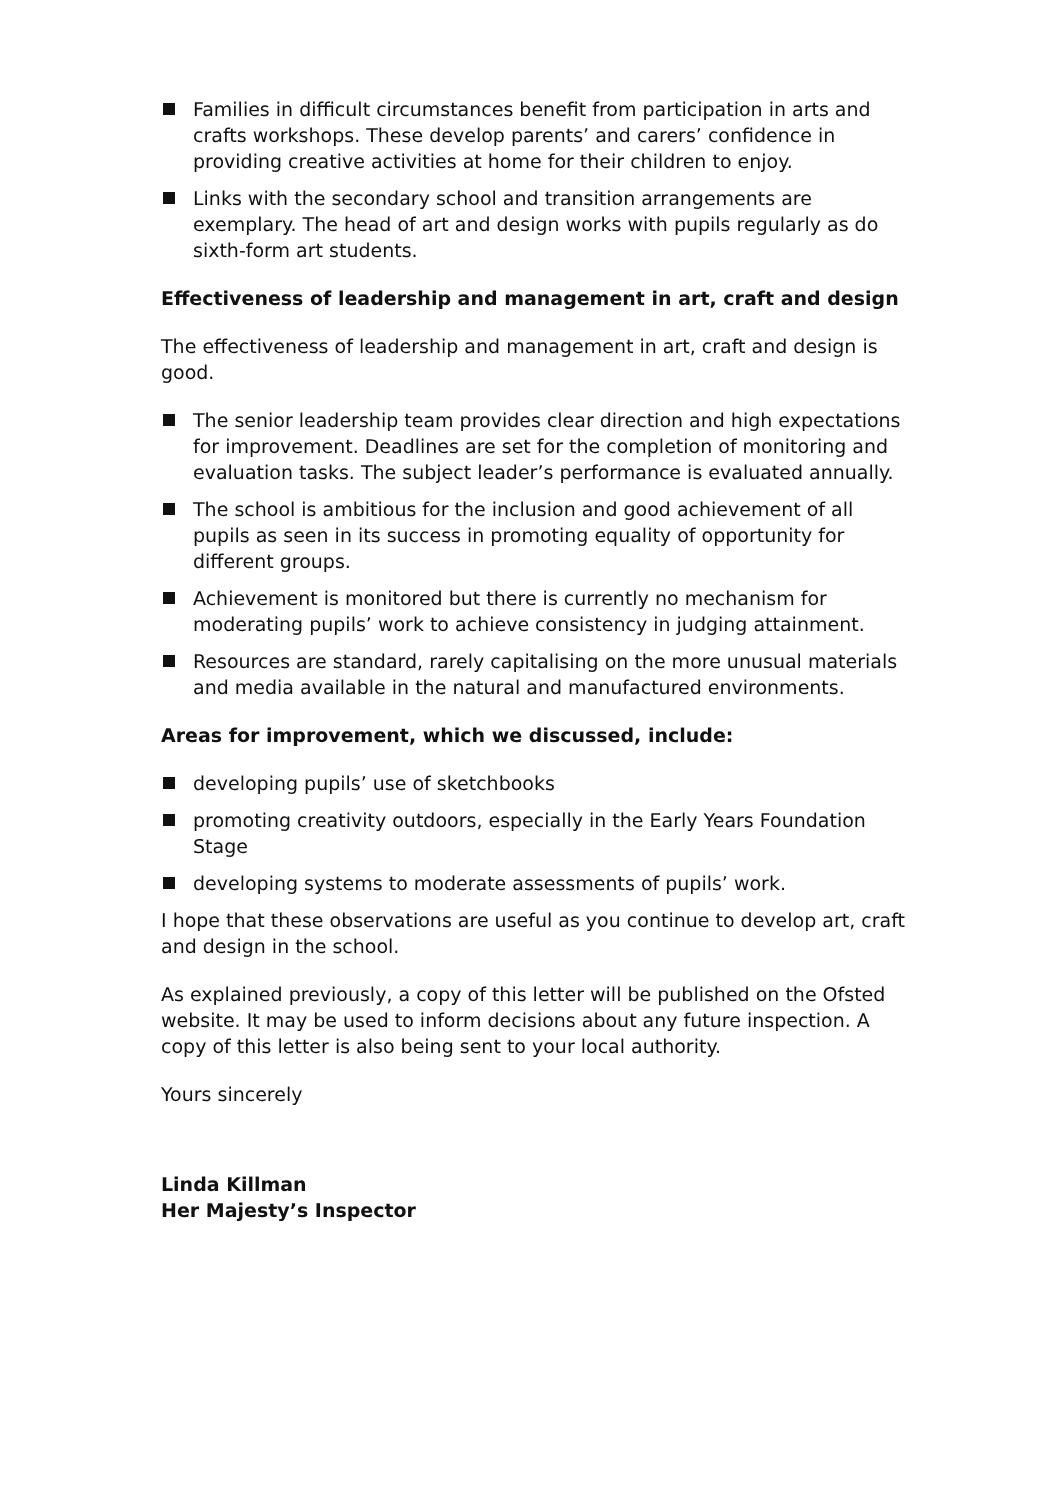Families in difficult circumstances benefit from participation in arts and crafts workshops. These develop parents’ and carers’ confidence in providing creative activities at home for their children to enjoy.
Links with the secondary school and transition arrangements are exemplary. The head of art and design works with pupils regularly as do sixth-form art students.
Effectiveness of leadership and management in art, craft and design
The effectiveness of leadership and management in art, craft and design is good.
The senior leadership team provides clear direction and high expectations for improvement. Deadlines are set for the completion of monitoring and evaluation tasks. The subject leader’s performance is evaluated annually.
The school is ambitious for the inclusion and good achievement of all pupils as seen in its success in promoting equality of opportunity for different groups.
Achievement is monitored but there is currently no mechanism for moderating pupils’ work to achieve consistency in judging attainment.
Resources are standard, rarely capitalising on the more unusual materials and media available in the natural and manufactured environments.
Areas for improvement, which we discussed, include:
developing pupils’ use of sketchbooks
promoting creativity outdoors, especially in the Early Years Foundation Stage
developing systems to moderate assessments of pupils’ work.
I hope that these observations are useful as you continue to develop art, craft and design in the school.
As explained previously, a copy of this letter will be published on the Ofsted website. It may be used to inform decisions about any future inspection. A copy of this letter is also being sent to your local authority.
Yours sincerely
Linda Killman
Her Majesty’s Inspector